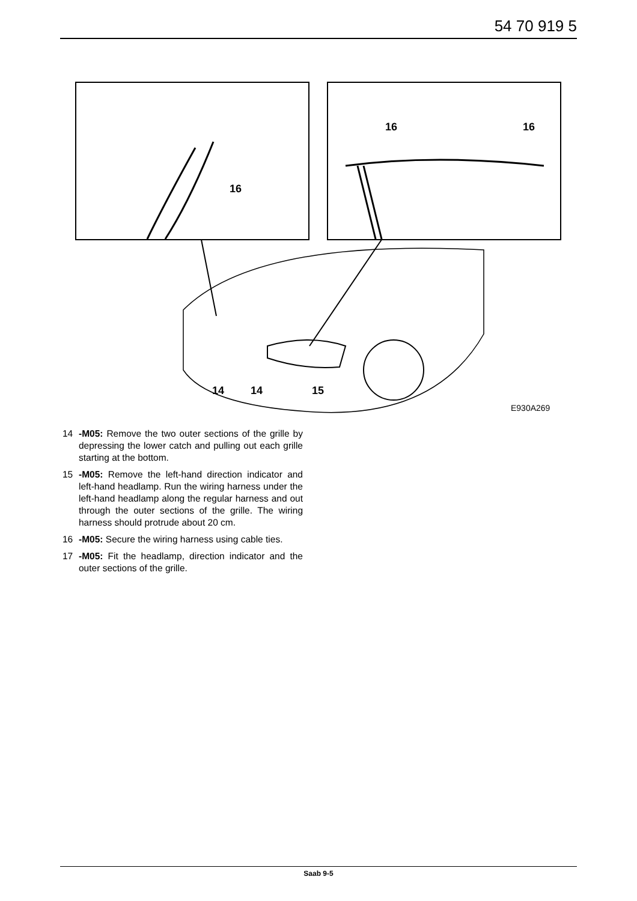54 70 919 5
14
14
15
16
16
16
E930A269
14 -M05: Remove the two outer sections of the grille by depressing the lower catch and pulling out each grille starting at the bottom.
15 -M05: Remove the left-hand direction indicator and left-hand headlamp. Run the wiring harness under the left-hand headlamp along the regular harness and out through the outer sections of the grille. The wiring harness should protrude about 20 cm.
16 -M05: Secure the wiring harness using cable ties.
17 -M05: Fit the headlamp, direction indicator and the outer sections of the grille.
Saab 9-5